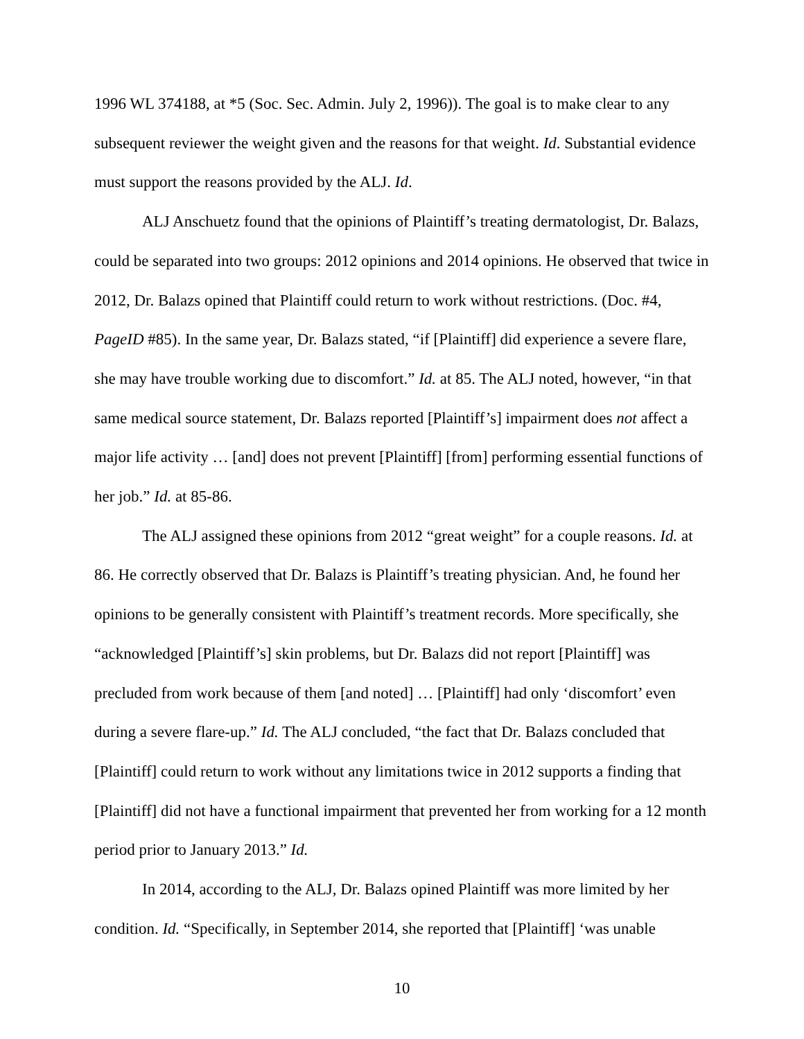1996 WL 374188, at *5 (Soc. Sec. Admin. July 2, 1996)). The goal is to make clear to any subsequent reviewer the weight given and the reasons for that weight. Id. Substantial evidence must support the reasons provided by the ALJ. Id.
ALJ Anschuetz found that the opinions of Plaintiff’s treating dermatologist, Dr. Balazs, could be separated into two groups: 2012 opinions and 2014 opinions. He observed that twice in 2012, Dr. Balazs opined that Plaintiff could return to work without restrictions. (Doc. #4, PageID #85). In the same year, Dr. Balazs stated, “if [Plaintiff] did experience a severe flare, she may have trouble working due to discomfort.” Id. at 85. The ALJ noted, however, “in that same medical source statement, Dr. Balazs reported [Plaintiff’s] impairment does not affect a major life activity … [and] does not prevent [Plaintiff] [from] performing essential functions of her job.” Id. at 85-86.
The ALJ assigned these opinions from 2012 “great weight” for a couple reasons. Id. at 86. He correctly observed that Dr. Balazs is Plaintiff’s treating physician. And, he found her opinions to be generally consistent with Plaintiff’s treatment records. More specifically, she “acknowledged [Plaintiff’s] skin problems, but Dr. Balazs did not report [Plaintiff] was precluded from work because of them [and noted] … [Plaintiff] had only ‘discomfort’ even during a severe flare-up.” Id. The ALJ concluded, “the fact that Dr. Balazs concluded that [Plaintiff] could return to work without any limitations twice in 2012 supports a finding that [Plaintiff] did not have a functional impairment that prevented her from working for a 12 month period prior to January 2013.” Id.
In 2014, according to the ALJ, Dr. Balazs opined Plaintiff was more limited by her condition. Id. “Specifically, in September 2014, she reported that [Plaintiff] ‘was unable
10